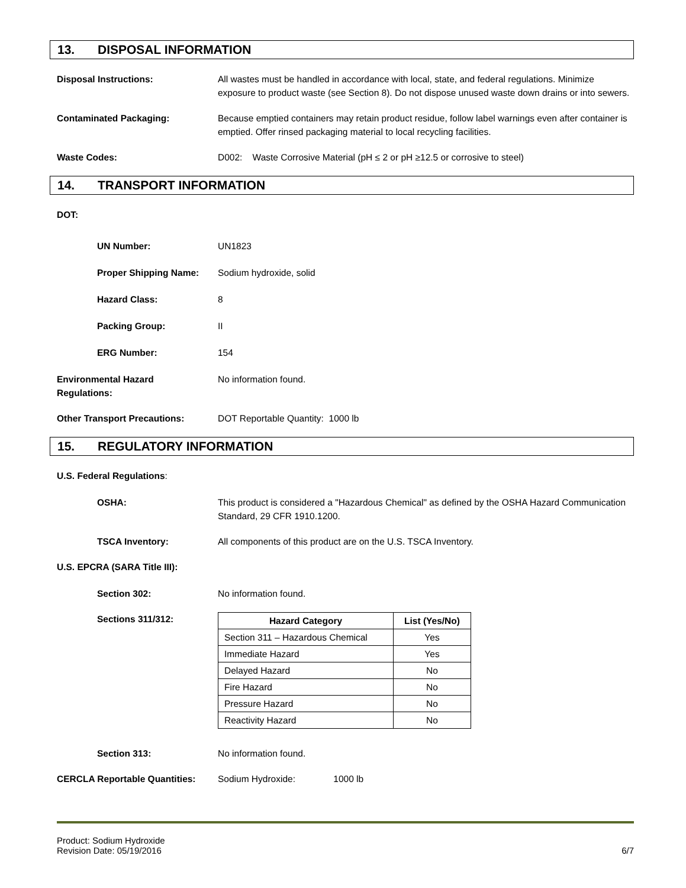13. DISPOSAL INFORMATION
Disposal Instructions: All wastes must be handled in accordance with local, state, and federal regulations. Minimize exposure to product waste (see Section 8). Do not dispose unused waste down drains or into sewers.
Contaminated Packaging: Because emptied containers may retain product residue, follow label warnings even after container is emptied. Offer rinsed packaging material to local recycling facilities.
Waste Codes: D002: Waste Corrosive Material (pH ≤ 2 or pH ≥12.5 or corrosive to steel)
14. TRANSPORT INFORMATION
DOT:
UN Number: UN1823
Proper Shipping Name: Sodium hydroxide, solid
Hazard Class: 8
Packing Group: II
ERG Number: 154
Environmental Hazard
Regulations:
No information found.
Other Transport Precautions: DOT Reportable Quantity: 1000 lb
15. REGULATORY INFORMATION
U.S. Federal Regulations:
OSHA: This product is considered a "Hazardous Chemical" as defined by the OSHA Hazard Communication Standard, 29 CFR 1910.1200.
TSCA Inventory: All components of this product are on the U.S. TSCA Inventory.
U.S. EPCRA (SARA Title III):
Section 302: No information found.
Sections 311/312:
| Hazard Category | List (Yes/No) |
| --- | --- |
| Section 311 – Hazardous Chemical | Yes |
| Immediate Hazard | Yes |
| Delayed Hazard | No |
| Fire Hazard | No |
| Pressure Hazard | No |
| Reactivity Hazard | No |
Section 313: No information found.
CERCLA Reportable Quantities: Sodium Hydroxide: 1000 lb
Product: Sodium Hydroxide
Revision Date: 05/19/2016 6/7